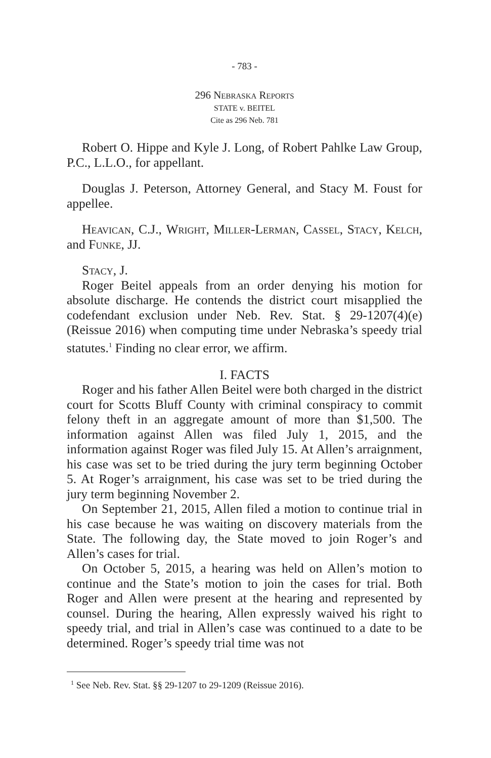- 783 -
296 Nebraska Reports
STATE v. BEITEL
Cite as 296 Neb. 781
Robert O. Hippe and Kyle J. Long, of Robert Pahlke Law Group, P.C., L.L.O., for appellant.
Douglas J. Peterson, Attorney General, and Stacy M. Foust for appellee.
Heavican, C.J., Wright, Miller-Lerman, Cassel, Stacy, Kelch, and Funke, JJ.
Stacy, J.
Roger Beitel appeals from an order denying his motion for absolute discharge. He contends the district court misapplied the codefendant exclusion under Neb. Rev. Stat. § 29-1207(4)(e) (Reissue 2016) when computing time under Nebraska’s speedy trial statutes.<sup>1</sup> Finding no clear error, we affirm.
I. FACTS
Roger and his father Allen Beitel were both charged in the district court for Scotts Bluff County with criminal conspiracy to commit felony theft in an aggregate amount of more than $1,500. The information against Allen was filed July 1, 2015, and the information against Roger was filed July 15. At Allen’s arraignment, his case was set to be tried during the jury term beginning October 5. At Roger’s arraignment, his case was set to be tried during the jury term beginning November 2.
On September 21, 2015, Allen filed a motion to continue trial in his case because he was waiting on discovery materials from the State. The following day, the State moved to join Roger’s and Allen’s cases for trial.
On October 5, 2015, a hearing was held on Allen’s motion to continue and the State’s motion to join the cases for trial. Both Roger and Allen were present at the hearing and represented by counsel. During the hearing, Allen expressly waived his right to speedy trial, and trial in Allen’s case was continued to a date to be determined. Roger’s speedy trial time was not
<sup>1</sup> See Neb. Rev. Stat. §§ 29-1207 to 29-1209 (Reissue 2016).